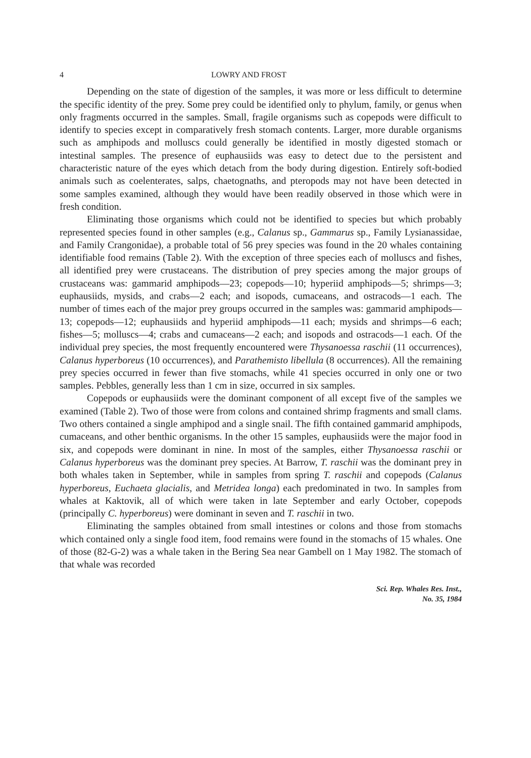4 LOWRY AND FROST
Depending on the state of digestion of the samples, it was more or less difficult to determine the specific identity of the prey. Some prey could be identified only to phylum, family, or genus when only fragments occurred in the samples. Small, fragile organisms such as copepods were difficult to identify to species except in comparatively fresh stomach contents. Larger, more durable organisms such as amphipods and molluscs could generally be identified in mostly digested stomach or intestinal samples. The presence of euphausiids was easy to detect due to the persistent and characteristic nature of the eyes which detach from the body during digestion. Entirely soft-bodied animals such as coelenterates, salps, chaetognaths, and pteropods may not have been detected in some samples examined, although they would have been readily observed in those which were in fresh condition.
Eliminating those organisms which could not be identified to species but which probably represented species found in other samples (e.g., Calanus sp., Gammarus sp., Family Lysianassidae, and Family Crangonidae), a probable total of 56 prey species was found in the 20 whales containing identifiable food remains (Table 2). With the exception of three species each of molluscs and fishes, all identified prey were crustaceans. The distribution of prey species among the major groups of crustaceans was: gammarid amphipods—23; copepods—10; hyperiid amphipods—5; shrimps—3; euphausiids, mysids, and crabs—2 each; and isopods, cumaceans, and ostracods—1 each. The number of times each of the major prey groups occurred in the samples was: gammarid amphipods—13; copepods—12; euphausiids and hyperiid amphipods—11 each; mysids and shrimps—6 each; fishes—5; molluscs—4; crabs and cumaceans—2 each; and isopods and ostracods—1 each. Of the individual prey species, the most frequently encountered were Thysanoessa raschii (11 occurrences), Calanus hyperboreus (10 occurrences), and Parathemisto libellula (8 occurrences). All the remaining prey species occurred in fewer than five stomachs, while 41 species occurred in only one or two samples. Pebbles, generally less than 1 cm in size, occurred in six samples.
Copepods or euphausiids were the dominant component of all except five of the samples we examined (Table 2). Two of those were from colons and contained shrimp fragments and small clams. Two others contained a single amphipod and a single snail. The fifth contained gammarid amphipods, cumaceans, and other benthic organisms. In the other 15 samples, euphausiids were the major food in six, and copepods were dominant in nine. In most of the samples, either Thysanoessa raschii or Calanus hyperboreus was the dominant prey species. At Barrow, T. raschii was the dominant prey in both whales taken in September, while in samples from spring T. raschii and copepods (Calanus hyperboreus, Euchaeta glacialis, and Metridea longa) each predominated in two. In samples from whales at Kaktovik, all of which were taken in late September and early October, copepods (principally C. hyperboreus) were dominant in seven and T. raschii in two.
Eliminating the samples obtained from small intestines or colons and those from stomachs which contained only a single food item, food remains were found in the stomachs of 15 whales. One of those (82-G-2) was a whale taken in the Bering Sea near Gambell on 1 May 1982. The stomach of that whale was recorded
Sci. Rep. Whales Res. Inst.,
No. 35, 1984